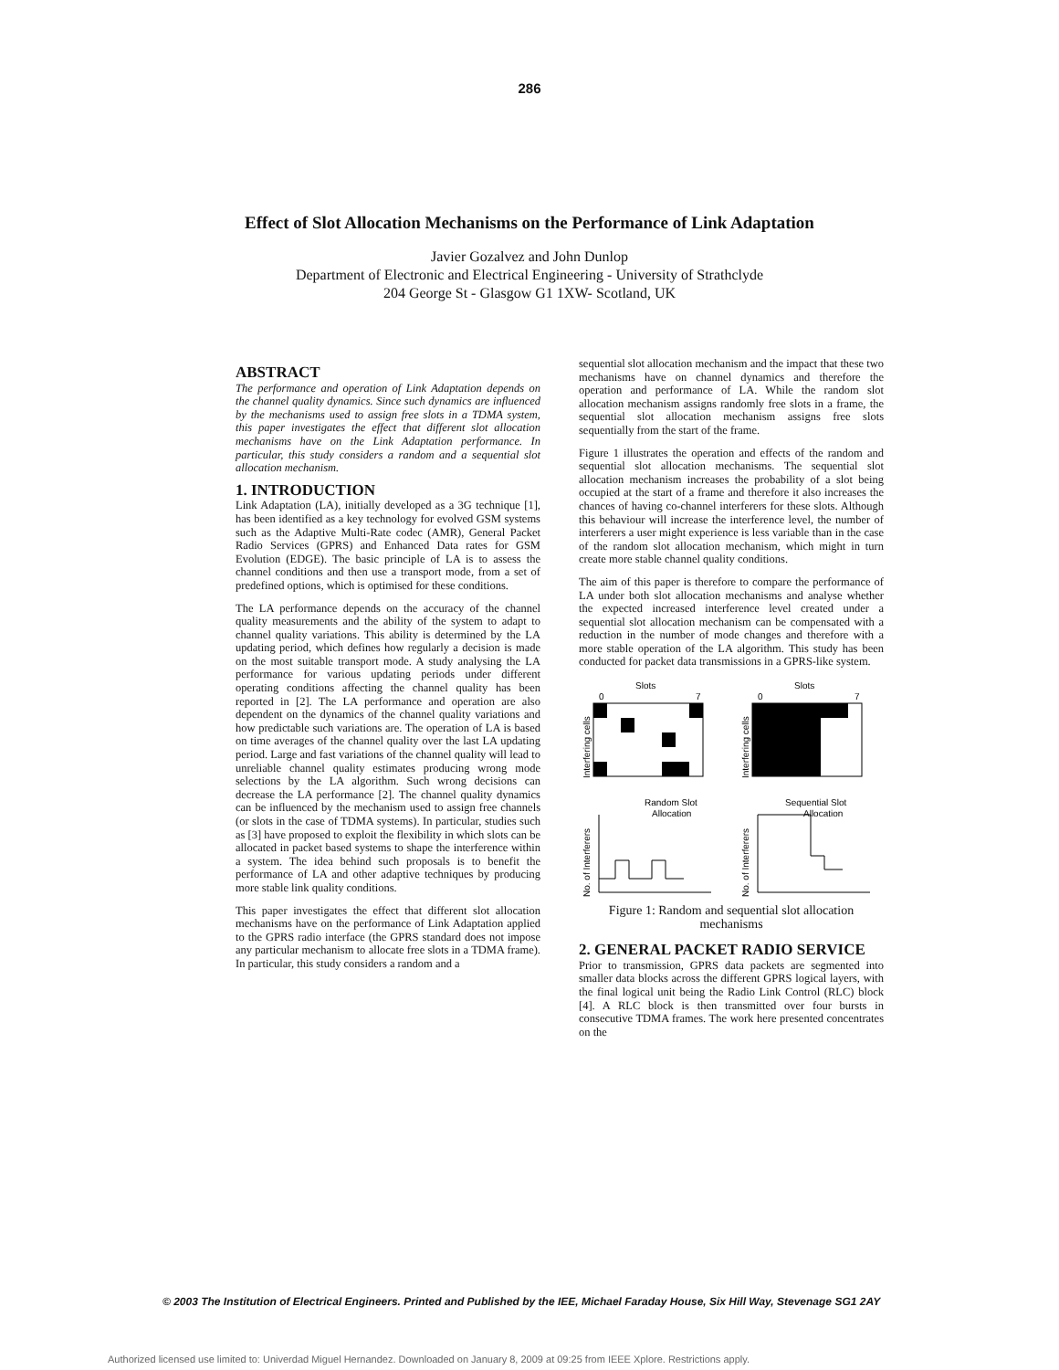286
Effect of Slot Allocation Mechanisms on the Performance of Link Adaptation
Javier Gozalvez and John Dunlop
Department of Electronic and Electrical Engineering - University of Strathclyde
204 George St - Glasgow G1 1XW- Scotland, UK
ABSTRACT
The performance and operation of Link Adaptation depends on the channel quality dynamics. Since such dynamics are influenced by the mechanisms used to assign free slots in a TDMA system, this paper investigates the effect that different slot allocation mechanisms have on the Link Adaptation performance. In particular, this study considers a random and a sequential slot allocation mechanism.
1. INTRODUCTION
Link Adaptation (LA), initially developed as a 3G technique [1], has been identified as a key technology for evolved GSM systems such as the Adaptive Multi-Rate codec (AMR), General Packet Radio Services (GPRS) and Enhanced Data rates for GSM Evolution (EDGE). The basic principle of LA is to assess the channel conditions and then use a transport mode, from a set of predefined options, which is optimised for these conditions.
The LA performance depends on the accuracy of the channel quality measurements and the ability of the system to adapt to channel quality variations. This ability is determined by the LA updating period, which defines how regularly a decision is made on the most suitable transport mode. A study analysing the LA performance for various updating periods under different operating conditions affecting the channel quality has been reported in [2]. The LA performance and operation are also dependent on the dynamics of the channel quality variations and how predictable such variations are. The operation of LA is based on time averages of the channel quality over the last LA updating period. Large and fast variations of the channel quality will lead to unreliable channel quality estimates producing wrong mode selections by the LA algorithm. Such wrong decisions can decrease the LA performance [2]. The channel quality dynamics can be influenced by the mechanism used to assign free channels (or slots in the case of TDMA systems). In particular, studies such as [3] have proposed to exploit the flexibility in which slots can be allocated in packet based systems to shape the interference within a system. The idea behind such proposals is to benefit the performance of LA and other adaptive techniques by producing more stable link quality conditions.
This paper investigates the effect that different slot allocation mechanisms have on the performance of Link Adaptation applied to the GPRS radio interface (the GPRS standard does not impose any particular mechanism to allocate free slots in a TDMA frame). In particular, this study considers a random and a
sequential slot allocation mechanism and the impact that these two mechanisms have on channel dynamics and therefore the operation and performance of LA. While the random slot allocation mechanism assigns randomly free slots in a frame, the sequential slot allocation mechanism assigns free slots sequentially from the start of the frame.
Figure 1 illustrates the operation and effects of the random and sequential slot allocation mechanisms. The sequential slot allocation mechanism increases the probability of a slot being occupied at the start of a frame and therefore it also increases the chances of having co-channel interferers for these slots. Although this behaviour will increase the interference level, the number of interferers a user might experience is less variable than in the case of the random slot allocation mechanism, which might in turn create more stable channel quality conditions.
The aim of this paper is therefore to compare the performance of LA under both slot allocation mechanisms and analyse whether the expected increased interference level created under a sequential slot allocation mechanism can be compensated with a reduction in the number of mode changes and therefore with a more stable operation of the LA algorithm. This study has been conducted for packet data transmissions in a GPRS-like system.
Slots
0
7
Interfering cells
Random Slot
Allocation
No. of Interferers
Slots
0
7
Interfering cells
Sequential Slot
Allocation
No. of Interferers
Figure 1: Random and sequential slot allocation mechanisms
2. GENERAL PACKET RADIO SERVICE
Prior to transmission, GPRS data packets are segmented into smaller data blocks across the different GPRS logical layers, with the final logical unit being the Radio Link Control (RLC) block [4]. A RLC block is then transmitted over four bursts in consecutive TDMA frames. The work here presented concentrates on the
© 2003 The Institution of Electrical Engineers. Printed and Published by the IEE, Michael Faraday House, Six Hill Way, Stevenage SG1 2AY
Authorized licensed use limited to: Univerdad Miguel Hernandez. Downloaded on January 8, 2009 at 09:25 from IEEE Xplore. Restrictions apply.